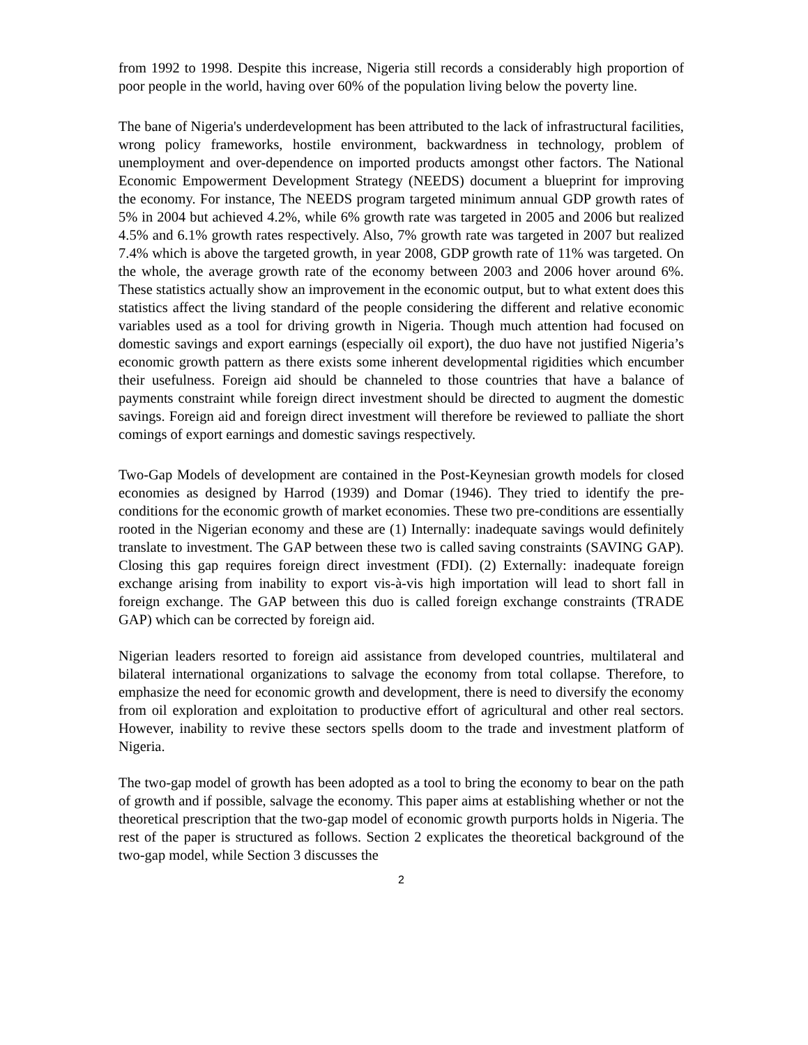from 1992 to 1998. Despite this increase, Nigeria still records a considerably high proportion of poor people in the world, having over 60% of the population living below the poverty line.
The bane of Nigeria's underdevelopment has been attributed to the lack of infrastructural facilities, wrong policy frameworks, hostile environment, backwardness in technology, problem of unemployment and over-dependence on imported products amongst other factors. The National Economic Empowerment Development Strategy (NEEDS) document a blueprint for improving the economy. For instance, The NEEDS program targeted minimum annual GDP growth rates of 5% in 2004 but achieved 4.2%, while 6% growth rate was targeted in 2005 and 2006 but realized 4.5% and 6.1% growth rates respectively. Also, 7% growth rate was targeted in 2007 but realized 7.4% which is above the targeted growth, in year 2008, GDP growth rate of 11% was targeted. On the whole, the average growth rate of the economy between 2003 and 2006 hover around 6%. These statistics actually show an improvement in the economic output, but to what extent does this statistics affect the living standard of the people considering the different and relative economic variables used as a tool for driving growth in Nigeria. Though much attention had focused on domestic savings and export earnings (especially oil export), the duo have not justified Nigeria’s economic growth pattern as there exists some inherent developmental rigidities which encumber their usefulness. Foreign aid should be channeled to those countries that have a balance of payments constraint while foreign direct investment should be directed to augment the domestic savings. Foreign aid and foreign direct investment will therefore be reviewed to palliate the short comings of export earnings and domestic savings respectively.
Two-Gap Models of development are contained in the Post-Keynesian growth models for closed economies as designed by Harrod (1939) and Domar (1946). They tried to identify the pre-conditions for the economic growth of market economies. These two pre-conditions are essentially rooted in the Nigerian economy and these are (1) Internally: inadequate savings would definitely translate to investment. The GAP between these two is called saving constraints (SAVING GAP). Closing this gap requires foreign direct investment (FDI). (2) Externally: inadequate foreign exchange arising from inability to export vis-à-vis high importation will lead to short fall in foreign exchange. The GAP between this duo is called foreign exchange constraints (TRADE GAP) which can be corrected by foreign aid.
Nigerian leaders resorted to foreign aid assistance from developed countries, multilateral and bilateral international organizations to salvage the economy from total collapse. Therefore, to emphasize the need for economic growth and development, there is need to diversify the economy from oil exploration and exploitation to productive effort of agricultural and other real sectors. However, inability to revive these sectors spells doom to the trade and investment platform of Nigeria.
The two-gap model of growth has been adopted as a tool to bring the economy to bear on the path of growth and if possible, salvage the economy. This paper aims at establishing whether or not the theoretical prescription that the two-gap model of economic growth purports holds in Nigeria. The rest of the paper is structured as follows. Section 2 explicates the theoretical background of the two-gap model, while Section 3 discusses the
2